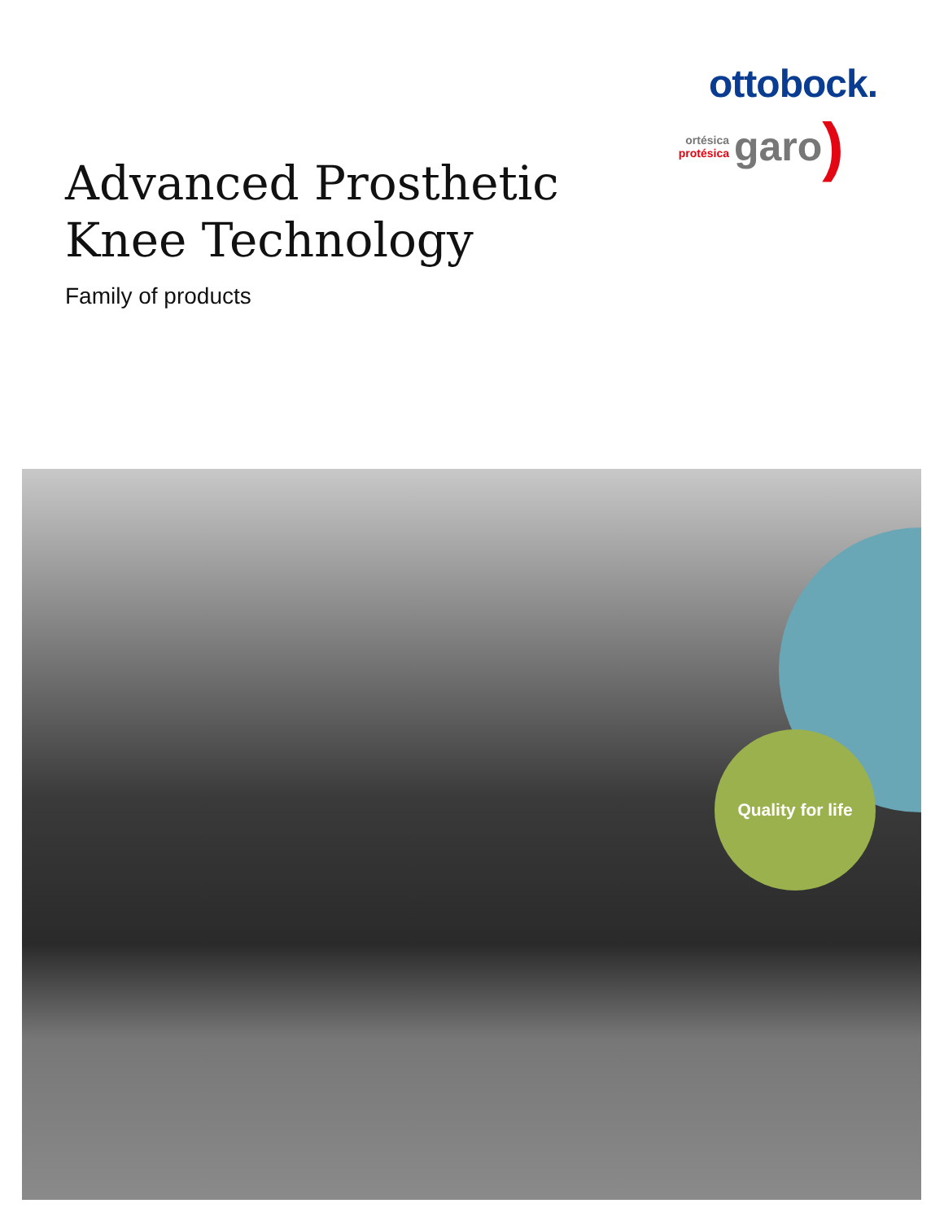ottobock.
ortésica
protésica
garo)
Advanced Prosthetic
Knee Technology
Family of products
Quality for life